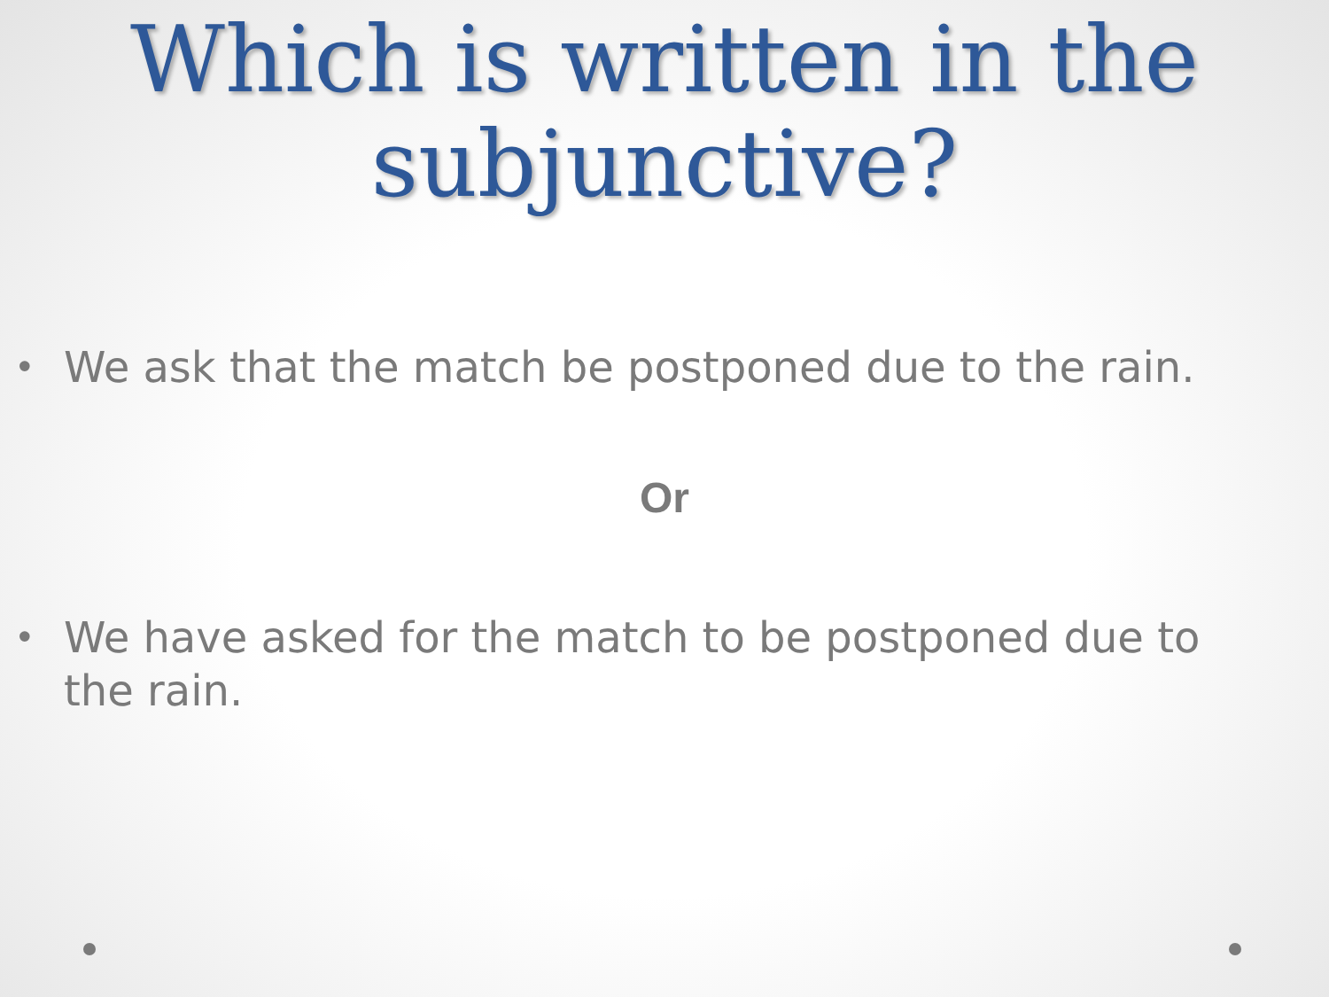Which is written in the subjunctive?
• We ask that the match be postponed due to the rain.
Or
• We have asked for the match to be postponed due to the rain.